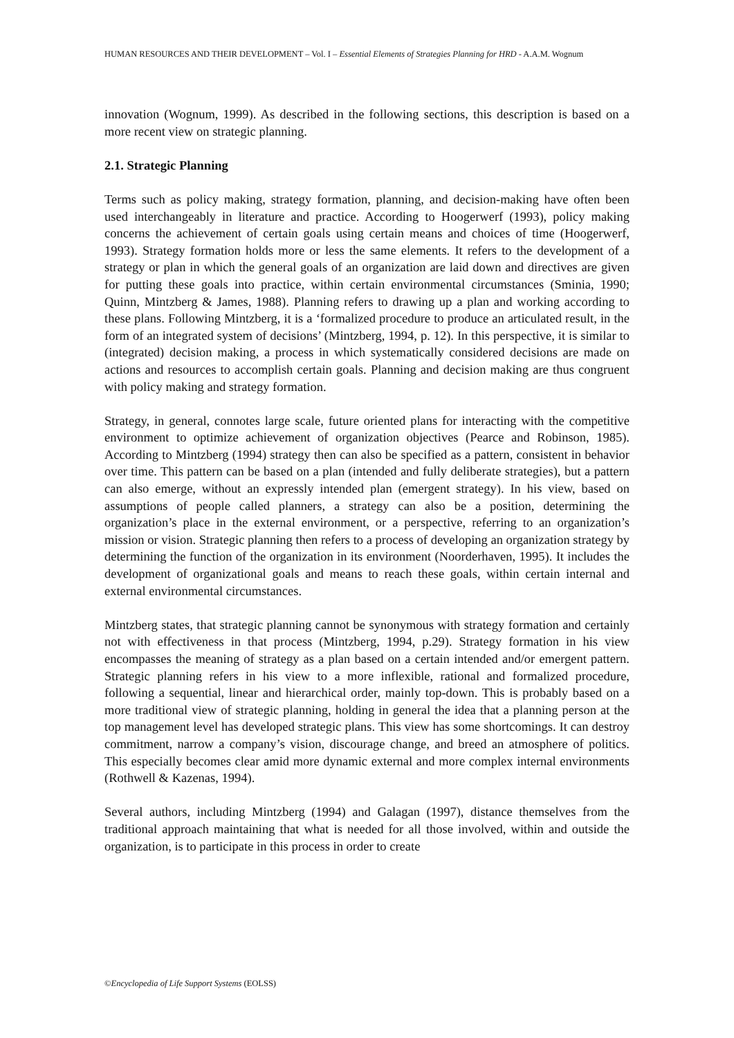HUMAN RESOURCES AND THEIR DEVELOPMENT – Vol. I – Essential Elements of Strategies Planning for HRD - A.A.M. Wognum
innovation (Wognum, 1999). As described in the following sections, this description is based on a more recent view on strategic planning.
2.1. Strategic Planning
Terms such as policy making, strategy formation, planning, and decision-making have often been used interchangeably in literature and practice. According to Hoogerwerf (1993), policy making concerns the achievement of certain goals using certain means and choices of time (Hoogerwerf, 1993). Strategy formation holds more or less the same elements. It refers to the development of a strategy or plan in which the general goals of an organization are laid down and directives are given for putting these goals into practice, within certain environmental circumstances (Sminia, 1990; Quinn, Mintzberg & James, 1988). Planning refers to drawing up a plan and working according to these plans. Following Mintzberg, it is a ‘formalized procedure to produce an articulated result, in the form of an integrated system of decisions’ (Mintzberg, 1994, p. 12). In this perspective, it is similar to (integrated) decision making, a process in which systematically considered decisions are made on actions and resources to accomplish certain goals. Planning and decision making are thus congruent with policy making and strategy formation.
Strategy, in general, connotes large scale, future oriented plans for interacting with the competitive environment to optimize achievement of organization objectives (Pearce and Robinson, 1985). According to Mintzberg (1994) strategy then can also be specified as a pattern, consistent in behavior over time. This pattern can be based on a plan (intended and fully deliberate strategies), but a pattern can also emerge, without an expressly intended plan (emergent strategy). In his view, based on assumptions of people called planners, a strategy can also be a position, determining the organization’s place in the external environment, or a perspective, referring to an organization’s mission or vision. Strategic planning then refers to a process of developing an organization strategy by determining the function of the organization in its environment (Noorderhaven, 1995). It includes the development of organizational goals and means to reach these goals, within certain internal and external environmental circumstances.
Mintzberg states, that strategic planning cannot be synonymous with strategy formation and certainly not with effectiveness in that process (Mintzberg, 1994, p.29). Strategy formation in his view encompasses the meaning of strategy as a plan based on a certain intended and/or emergent pattern. Strategic planning refers in his view to a more inflexible, rational and formalized procedure, following a sequential, linear and hierarchical order, mainly top-down. This is probably based on a more traditional view of strategic planning, holding in general the idea that a planning person at the top management level has developed strategic plans. This view has some shortcomings. It can destroy commitment, narrow a company’s vision, discourage change, and breed an atmosphere of politics. This especially becomes clear amid more dynamic external and more complex internal environments (Rothwell & Kazenas, 1994).
Several authors, including Mintzberg (1994) and Galagan (1997), distance themselves from the traditional approach maintaining that what is needed for all those involved, within and outside the organization, is to participate in this process in order to create
©Encyclopedia of Life Support Systems (EOLSS)